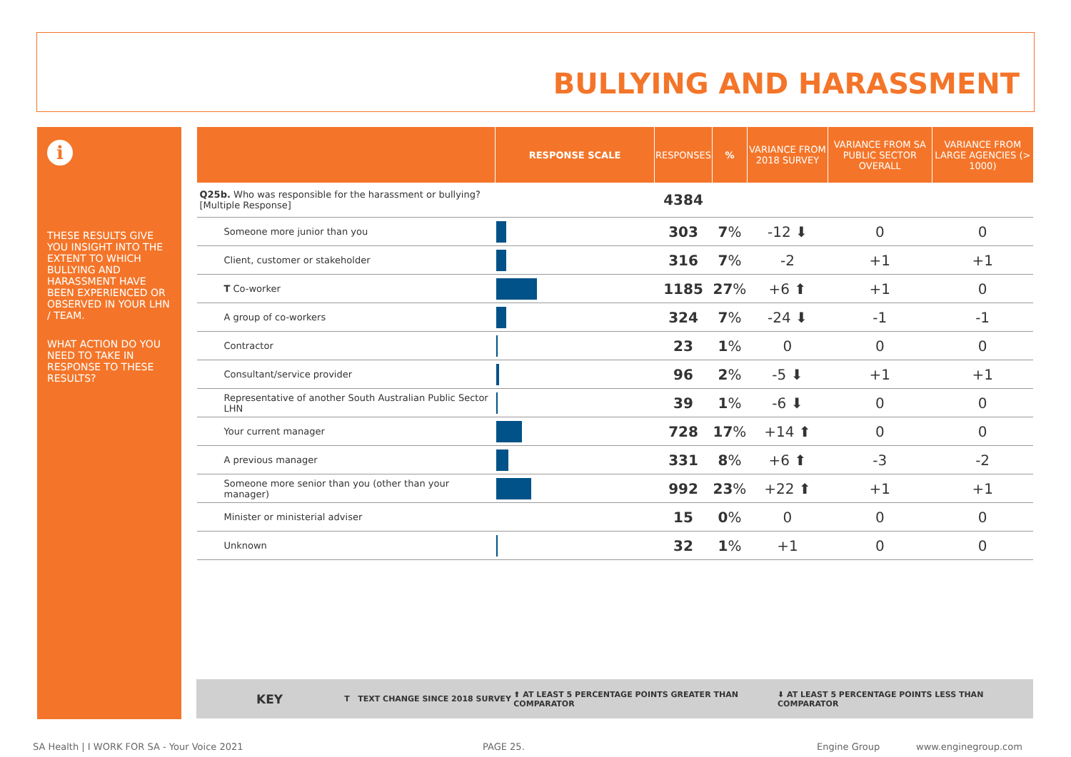BULLYING AND HARASSMENT
i
THESE RESULTS GIVE YOU INSIGHT INTO THE EXTENT TO WHICH BULLYING AND HARASSMENT HAVE BEEN EXPERIENCED OR OBSERVED IN YOUR LHN / TEAM.
WHAT ACTION DO YOU NEED TO TAKE IN RESPONSE TO THESE RESULTS?
| | RESPONSE SCALE | RESPONSES | % | VARIANCE FROM 2018 SURVEY | VARIANCE FROM SA PUBLIC SECTOR OVERALL | VARIANCE FROM LARGE AGENCIES (> 1000) |
| --- | --- | --- | --- | --- | --- | --- |
| Q25b. Who was responsible for the harassment or bullying? [Multiple Response] | | 4384 | | | | |
| Someone more junior than you | | 303 | 7 % | -12 ⬇ | 0 | 0 |
| Client, customer or stakeholder | | 316 | 7 % | -2 | +1 | +1 |
| T Co-worker | | 1185 | 27 % | +6 ⬆ | +1 | 0 |
| A group of co-workers | | 324 | 7 % | -24 ⬇ | -1 | -1 |
| Contractor | | 23 | 1 % | 0 | 0 | 0 |
| Consultant/service provider | | 96 | 2 % | -5 ⬇ | +1 | +1 |
| Representative of another South Australian Public Sector LHN | | 39 | 1 % | -6 ⬇ | 0 | 0 |
| Your current manager | | 728 | 17 % | +14 ⬆ | 0 | 0 |
| A previous manager | | 331 | 8 % | +6 ⬆ | -3 | -2 |
| Someone more senior than you (other than your manager) | | 992 | 23 % | +22 ⬆ | +1 | +1 |
| Minister or ministerial adviser | | 15 | 0 % | 0 | 0 | 0 |
| Unknown | | 32 | 1 % | +1 | 0 | 0 |
KEY T TEXT CHANGE SINCE 2018 SURVEY ⬆ AT LEAST 5 PERCENTAGE POINTS GREATER THAN COMPARATOR ⬇ AT LEAST 5 PERCENTAGE POINTS LESS THAN COMPARATOR
SA Health | I WORK FOR SA - Your Voice 2021
PAGE 25. Engine Group www.enginegroup.com